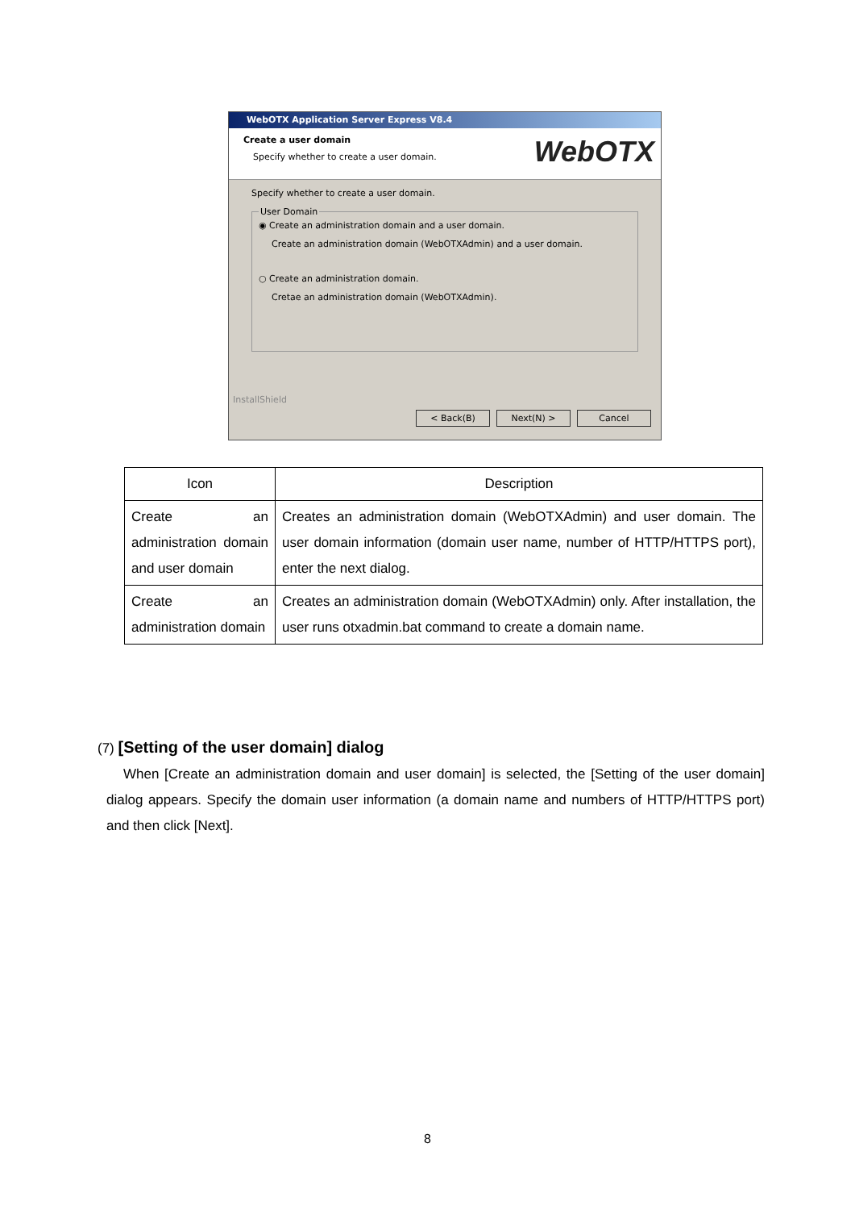WebOTX Application Server Express V8.4
Create a user domain
Specify whether to create a user domain.
WebOTX
Specify whether to create a user domain. User Domain
◉ Create an administration domain and a user domain.
Create an administration domain (WebOTXAdmin) and a user domain.
○ Create an administration domain.
Cretae an administration domain (WebOTXAdmin).
InstallShield
< Back(B) Next(N) > Cancel
| Icon | Description |
| --- | --- |
| Create an administration domain and user domain | Creates an administration domain (WebOTXAdmin) and user domain. The user domain information (domain user name, number of HTTP/HTTPS port), enter the next dialog. |
| Create an administration domain | Creates an administration domain (WebOTXAdmin) only. After installation, the user runs otxadmin.bat command to create a domain name. |
(7) [Setting of the user domain] dialog
When [Create an administration domain and user domain] is selected, the [Setting of the user domain] dialog appears. Specify the domain user information (a domain name and numbers of HTTP/HTTPS port) and then click [Next].
8